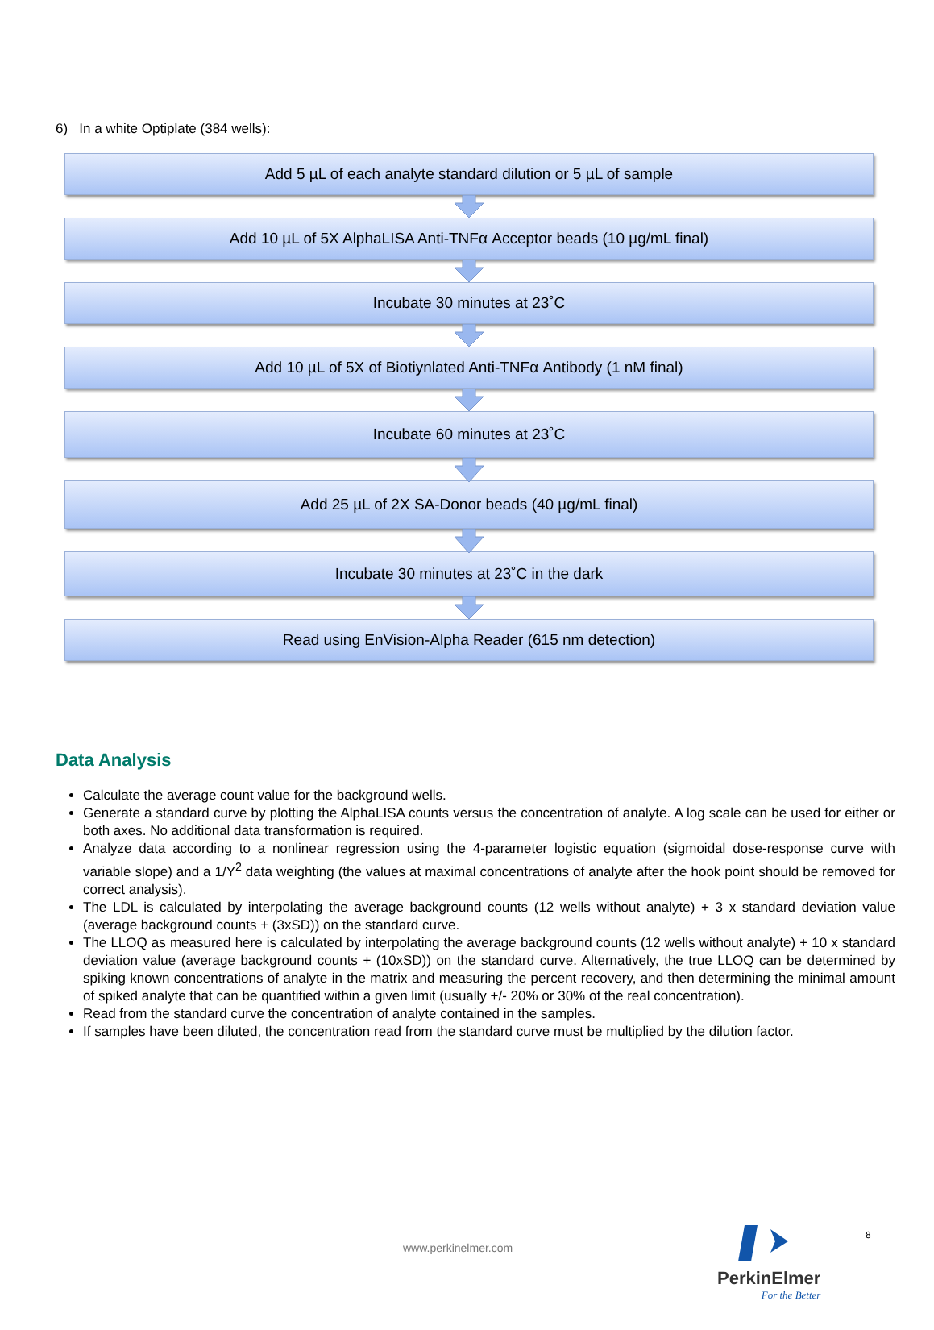6) In a white Optiplate (384 wells):
Add 5 µL of each analyte standard dilution or 5 µL of sample
Add 10 µL of 5X AlphaLISA Anti-TNFα Acceptor beads (10 µg/mL final)
Incubate 30 minutes at 23˚C
Add 10 µL of 5X of Biotiynlated Anti-TNFα Antibody (1 nM final)
Incubate 60 minutes at 23˚C
Add 25 µL of 2X SA-Donor beads (40 µg/mL final)
Incubate 30 minutes at 23˚C in the dark
Read using EnVision-Alpha Reader (615 nm detection)
Data Analysis
Calculate the average count value for the background wells.
Generate a standard curve by plotting the AlphaLISA counts versus the concentration of analyte. A log scale can be used for either or both axes. No additional data transformation is required.
Analyze data according to a nonlinear regression using the 4-parameter logistic equation (sigmoidal dose-response curve with variable slope) and a 1/Y<sup>2</sup> data weighting (the values at maximal concentrations of analyte after the hook point should be removed for correct analysis).
The LDL is calculated by interpolating the average background counts (12 wells without analyte) + 3 x standard deviation value (average background counts + (3xSD)) on the standard curve.
The LLOQ as measured here is calculated by interpolating the average background counts (12 wells without analyte) + 10 x standard deviation value (average background counts + (10xSD)) on the standard curve. Alternatively, the true LLOQ can be determined by spiking known concentrations of analyte in the matrix and measuring the percent recovery, and then determining the minimal amount of spiked analyte that can be quantified within a given limit (usually +/- 20% or 30% of the real concentration).
Read from the standard curve the concentration of analyte contained in the samples.
If samples have been diluted, the concentration read from the standard curve must be multiplied by the dilution factor.
www.perkinelmer.com
8
PerkinElmer
For the Better